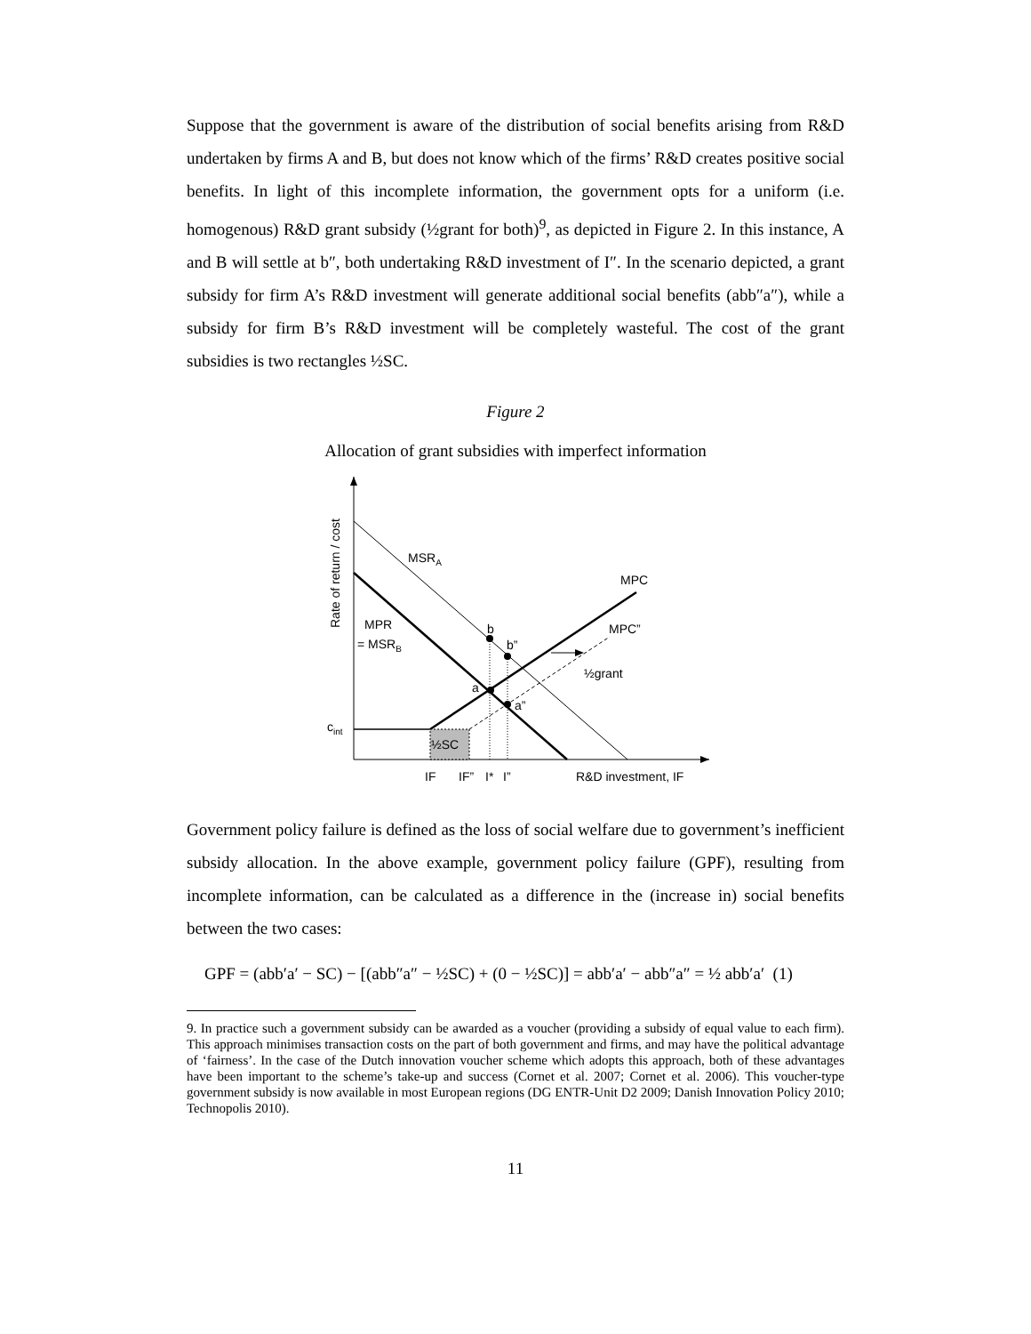Suppose that the government is aware of the distribution of social benefits arising from R&D undertaken by firms A and B, but does not know which of the firms’ R&D creates positive social benefits. In light of this incomplete information, the government opts for a uniform (i.e. homogenous) R&D grant subsidy (½grant for both)<sup>9</sup>, as depicted in Figure 2. In this instance, A and B will settle at b″, both undertaking R&D investment of I″. In the scenario depicted, a grant subsidy for firm A’s R&D investment will generate additional social benefits (abb″a″), while a subsidy for firm B’s R&D investment will be completely wasteful. The cost of the grant subsidies is two rectangles ½SC.
Figure 2
Allocation of grant subsidies with imperfect information
Rate of return / cost
MSRA
MPC
MPC”
½grant
MPR
= MSRB
b
b”
a
a”
cint
½SC
IF
IF”
I*
I”
R&D investment, IF
Government policy failure is defined as the loss of social welfare due to government’s inefficient subsidy allocation. In the above example, government policy failure (GPF), resulting from incomplete information, can be calculated as a difference in the (increase in) social benefits between the two cases:
GPF = (abb′a′ − SC) − [(abb″a″ − ½SC) + (0 − ½SC)] = abb′a′ − abb″a″ = ½ abb′a′ (1)
9. In practice such a government subsidy can be awarded as a voucher (providing a subsidy of equal value to each firm). This approach minimises transaction costs on the part of both government and firms, and may have the political advantage of ‘fairness’. In the case of the Dutch innovation voucher scheme which adopts this approach, both of these advantages have been important to the scheme’s take-up and success (Cornet et al. 2007; Cornet et al. 2006). This voucher-type government subsidy is now available in most European regions (DG ENTR-Unit D2 2009; Danish Innovation Policy 2010; Technopolis 2010).
11